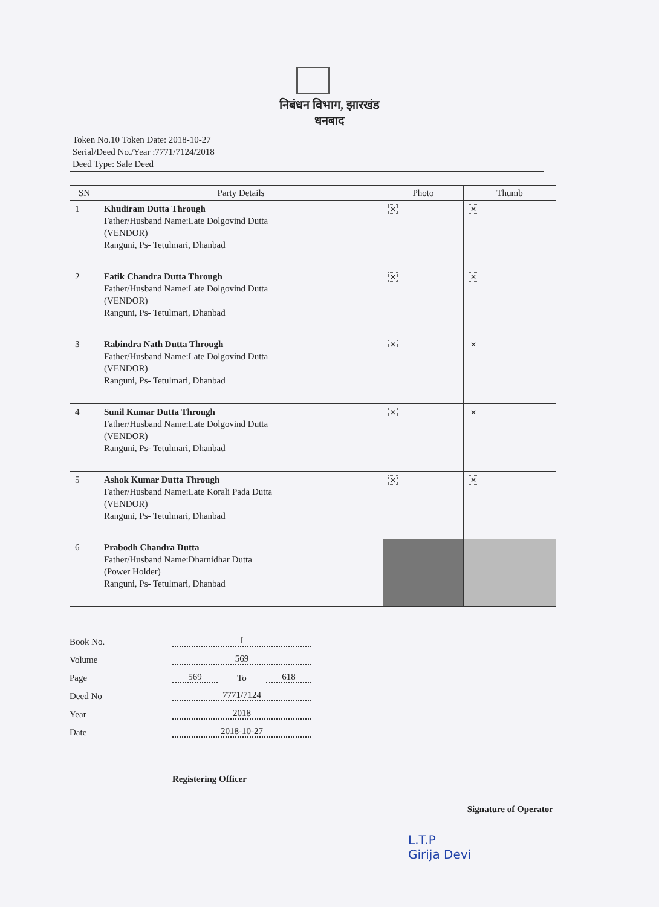निबंधन विभाग, झारखंड
धनबाद
Token No.10 Token Date: 2018-10-27
Serial/Deed No./Year :7771/7124/2018
Deed Type: Sale Deed
| SN | Party Details | Photo | Thumb |
| --- | --- | --- | --- |
| 1 | Khudiram Dutta Through Father/Husband Name:Late Dolgovind Dutta (VENDOR) Ranguni, Ps- Tetulmari, Dhanbad | ✕ | ✕ |
| 2 | Fatik Chandra Dutta Through Father/Husband Name:Late Dolgovind Dutta (VENDOR) Ranguni, Ps- Tetulmari, Dhanbad | ✕ | ✕ |
| 3 | Rabindra Nath Dutta Through Father/Husband Name:Late Dolgovind Dutta (VENDOR) Ranguni, Ps- Tetulmari, Dhanbad | ✕ | ✕ |
| 4 | Sunil Kumar Dutta Through Father/Husband Name:Late Dolgovind Dutta (VENDOR) Ranguni, Ps- Tetulmari, Dhanbad | ✕ | ✕ |
| 5 | Ashok Kumar Dutta Through Father/Husband Name:Late Korali Pada Dutta (VENDOR) Ranguni, Ps- Tetulmari, Dhanbad | ✕ | ✕ |
| 6 | Prabodh Chandra Dutta Father/Husband Name:Dharnidhar Dutta (Power Holder) Ranguni, Ps- Tetulmari, Dhanbad | | |
Book No. I
Volume 569
Page 569 To 618
Deed No 7771/7124
Year 2018
Date 2018-10-27
Registering Officer Signature of Operator
L.T.P
Girija Devi